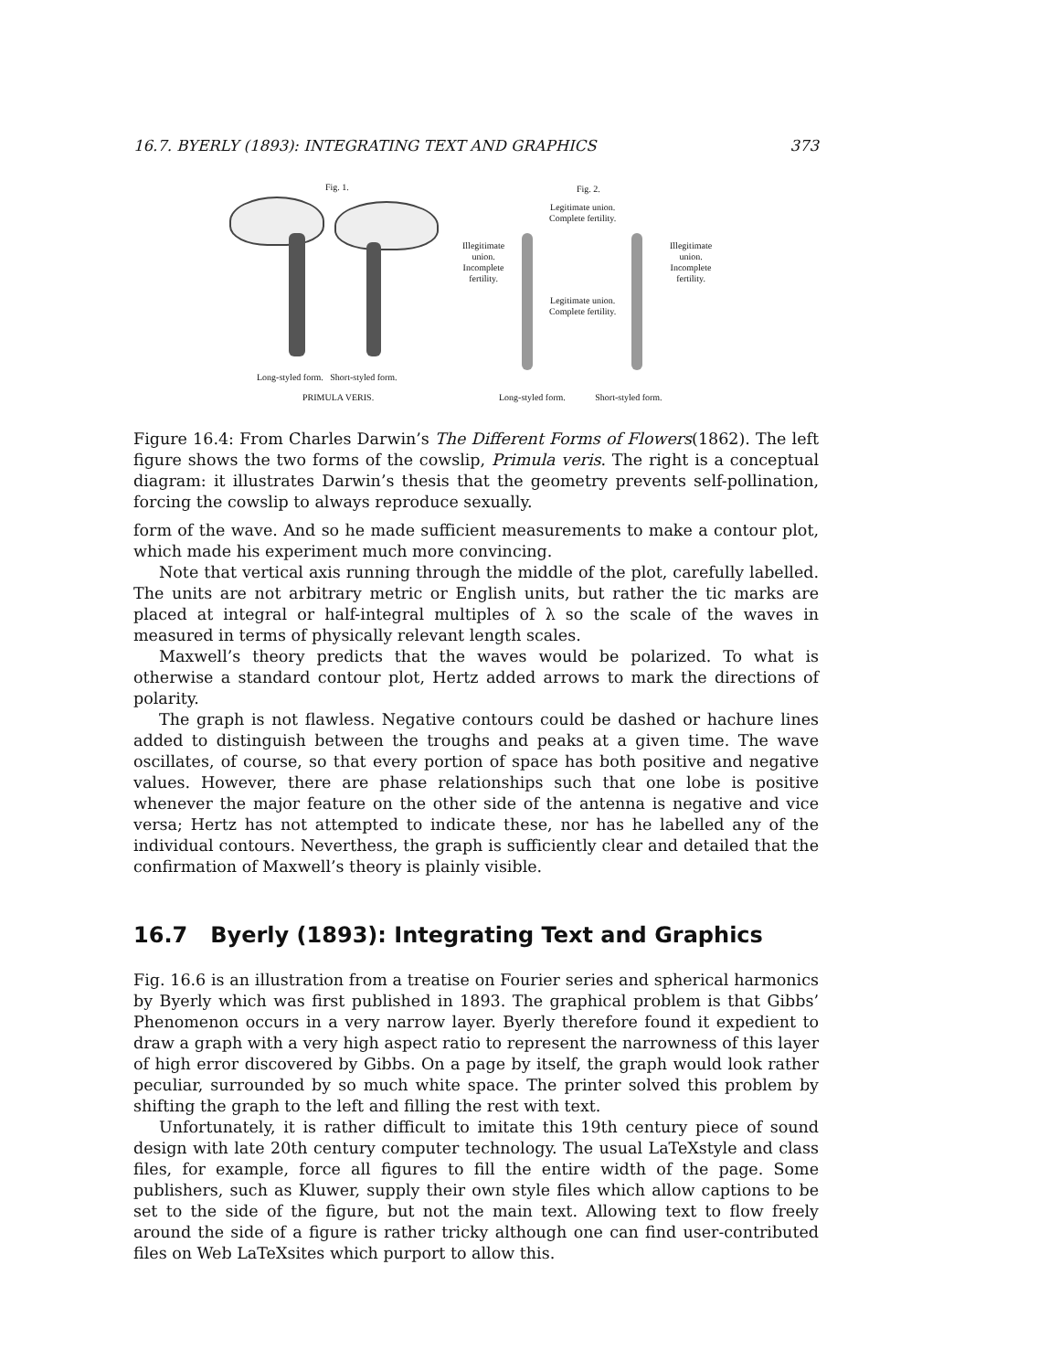16.7. BYERLY (1893): INTEGRATING TEXT AND GRAPHICS 373
Fig. 1.
Long-styled form. Short-styled form.
PRIMULA VERIS.
Fig. 2.
Legitimate union.
Complete fertility.
Illegitimate
union.
Incomplete
fertility.
Illegitimate
union.
Incomplete
fertility.
Legitimate union.
Complete fertility.
Long-styled form. Short-styled form.
Figure 16.4: From Charles Darwin’s The Different Forms of Flowers(1862). The left figure shows the two forms of the cowslip, Primula veris. The right is a conceptual diagram: it illustrates Darwin’s thesis that the geometry prevents self-pollination, forcing the cowslip to always reproduce sexually.
form of the wave. And so he made sufficient measurements to make a contour plot, which made his experiment much more convincing.
Note that vertical axis running through the middle of the plot, carefully labelled. The units are not arbitrary metric or English units, but rather the tic marks are placed at integral or half-integral multiples of λ so the scale of the waves in measured in terms of physically relevant length scales.
Maxwell’s theory predicts that the waves would be polarized. To what is otherwise a standard contour plot, Hertz added arrows to mark the directions of polarity.
The graph is not flawless. Negative contours could be dashed or hachure lines added to distinguish between the troughs and peaks at a given time. The wave oscillates, of course, so that every portion of space has both positive and negative values. However, there are phase relationships such that one lobe is positive whenever the major feature on the other side of the antenna is negative and vice versa; Hertz has not attempted to indicate these, nor has he labelled any of the individual contours. Neverthess, the graph is sufficiently clear and detailed that the confirmation of Maxwell’s theory is plainly visible.
16.7 Byerly (1893): Integrating Text and Graphics
Fig. 16.6 is an illustration from a treatise on Fourier series and spherical harmonics by Byerly which was first published in 1893. The graphical problem is that Gibbs’ Phenomenon occurs in a very narrow layer. Byerly therefore found it expedient to draw a graph with a very high aspect ratio to represent the narrowness of this layer of high error discovered by Gibbs. On a page by itself, the graph would look rather peculiar, surrounded by so much white space. The printer solved this problem by shifting the graph to the left and filling the rest with text.
Unfortunately, it is rather difficult to imitate this 19th century piece of sound design with late 20th century computer technology. The usual LaTeXstyle and class files, for example, force all figures to fill the entire width of the page. Some publishers, such as Kluwer, supply their own style files which allow captions to be set to the side of the figure, but not the main text. Allowing text to flow freely around the side of a figure is rather tricky although one can find user-contributed files on Web LaTeXsites which purport to allow this.